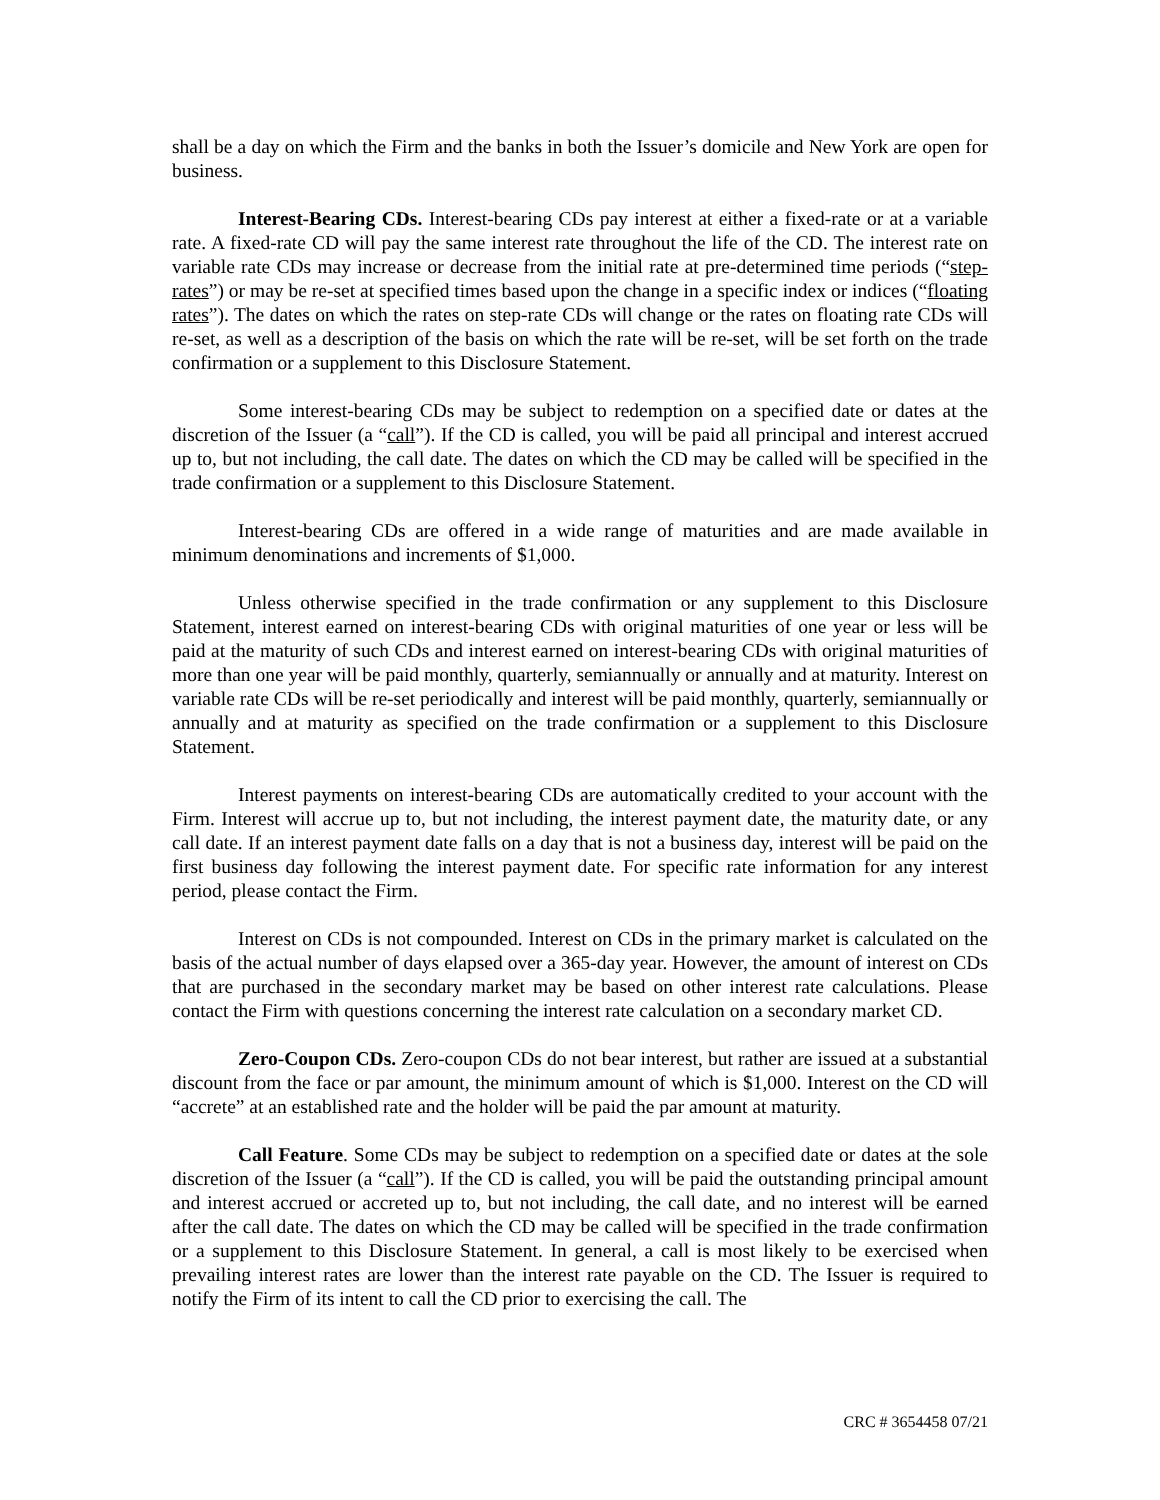shall be a day on which the Firm and the banks in both the Issuer’s domicile and New York are open for business.
Interest-Bearing CDs. Interest-bearing CDs pay interest at either a fixed-rate or at a variable rate. A fixed-rate CD will pay the same interest rate throughout the life of the CD. The interest rate on variable rate CDs may increase or decrease from the initial rate at pre-determined time periods (“step-rates”) or may be re-set at specified times based upon the change in a specific index or indices (“floating rates”). The dates on which the rates on step-rate CDs will change or the rates on floating rate CDs will re-set, as well as a description of the basis on which the rate will be re-set, will be set forth on the trade confirmation or a supplement to this Disclosure Statement.
Some interest-bearing CDs may be subject to redemption on a specified date or dates at the discretion of the Issuer (a “call”). If the CD is called, you will be paid all principal and interest accrued up to, but not including, the call date. The dates on which the CD may be called will be specified in the trade confirmation or a supplement to this Disclosure Statement.
Interest-bearing CDs are offered in a wide range of maturities and are made available in minimum denominations and increments of $1,000.
Unless otherwise specified in the trade confirmation or any supplement to this Disclosure Statement, interest earned on interest-bearing CDs with original maturities of one year or less will be paid at the maturity of such CDs and interest earned on interest-bearing CDs with original maturities of more than one year will be paid monthly, quarterly, semiannually or annually and at maturity. Interest on variable rate CDs will be re-set periodically and interest will be paid monthly, quarterly, semiannually or annually and at maturity as specified on the trade confirmation or a supplement to this Disclosure Statement.
Interest payments on interest-bearing CDs are automatically credited to your account with the Firm. Interest will accrue up to, but not including, the interest payment date, the maturity date, or any call date. If an interest payment date falls on a day that is not a business day, interest will be paid on the first business day following the interest payment date. For specific rate information for any interest period, please contact the Firm.
Interest on CDs is not compounded. Interest on CDs in the primary market is calculated on the basis of the actual number of days elapsed over a 365-day year. However, the amount of interest on CDs that are purchased in the secondary market may be based on other interest rate calculations. Please contact the Firm with questions concerning the interest rate calculation on a secondary market CD.
Zero-Coupon CDs. Zero-coupon CDs do not bear interest, but rather are issued at a substantial discount from the face or par amount, the minimum amount of which is $1,000. Interest on the CD will “accrete” at an established rate and the holder will be paid the par amount at maturity.
Call Feature. Some CDs may be subject to redemption on a specified date or dates at the sole discretion of the Issuer (a “call”). If the CD is called, you will be paid the outstanding principal amount and interest accrued or accreted up to, but not including, the call date, and no interest will be earned after the call date. The dates on which the CD may be called will be specified in the trade confirmation or a supplement to this Disclosure Statement. In general, a call is most likely to be exercised when prevailing interest rates are lower than the interest rate payable on the CD. The Issuer is required to notify the Firm of its intent to call the CD prior to exercising the call. The
CRC # 3654458 07/21